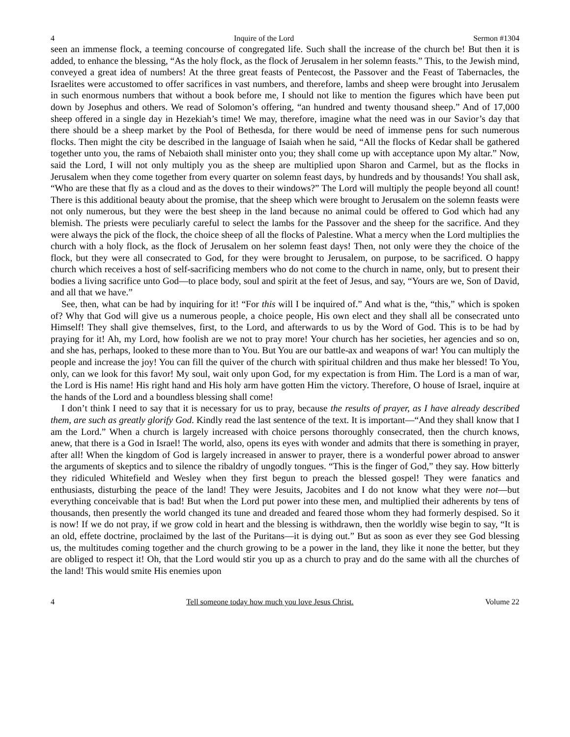4 Inquire of the Lord Sermon #1304
seen an immense flock, a teeming concourse of congregated life. Such shall the increase of the church be! But then it is added, to enhance the blessing, “As the holy flock, as the flock of Jerusalem in her solemn feasts.” This, to the Jewish mind, conveyed a great idea of numbers! At the three great feasts of Pentecost, the Passover and the Feast of Tabernacles, the Israelites were accustomed to offer sacrifices in vast numbers, and therefore, lambs and sheep were brought into Jerusalem in such enormous numbers that without a book before me, I should not like to mention the figures which have been put down by Josephus and others. We read of Solomon’s offering, “an hundred and twenty thousand sheep.” And of 17,000 sheep offered in a single day in Hezekiah’s time! We may, therefore, imagine what the need was in our Savior’s day that there should be a sheep market by the Pool of Bethesda, for there would be need of immense pens for such numerous flocks. Then might the city be described in the language of Isaiah when he said, “All the flocks of Kedar shall be gathered together unto you, the rams of Nebaioth shall minister onto you; they shall come up with acceptance upon My altar.” Now, said the Lord, I will not only multiply you as the sheep are multiplied upon Sharon and Carmel, but as the flocks in Jerusalem when they come together from every quarter on solemn feast days, by hundreds and by thousands! You shall ask, “Who are these that fly as a cloud and as the doves to their windows?” The Lord will multiply the people beyond all count! There is this additional beauty about the promise, that the sheep which were brought to Jerusalem on the solemn feasts were not only numerous, but they were the best sheep in the land because no animal could be offered to God which had any blemish. The priests were peculiarly careful to select the lambs for the Passover and the sheep for the sacrifice. And they were always the pick of the flock, the choice sheep of all the flocks of Palestine. What a mercy when the Lord multiplies the church with a holy flock, as the flock of Jerusalem on her solemn feast days! Then, not only were they the choice of the flock, but they were all consecrated to God, for they were brought to Jerusalem, on purpose, to be sacrificed. O happy church which receives a host of self-sacrificing members who do not come to the church in name, only, but to present their bodies a living sacrifice unto God—to place body, soul and spirit at the feet of Jesus, and say, “Yours are we, Son of David, and all that we have.”
See, then, what can be had by inquiring for it! “For this will I be inquired of.” And what is the, “this,” which is spoken of? Why that God will give us a numerous people, a choice people, His own elect and they shall all be consecrated unto Himself! They shall give themselves, first, to the Lord, and afterwards to us by the Word of God. This is to be had by praying for it! Ah, my Lord, how foolish are we not to pray more! Your church has her societies, her agencies and so on, and she has, perhaps, looked to these more than to You. But You are our battle-ax and weapons of war! You can multiply the people and increase the joy! You can fill the quiver of the church with spiritual children and thus make her blessed! To You, only, can we look for this favor! My soul, wait only upon God, for my expectation is from Him. The Lord is a man of war, the Lord is His name! His right hand and His holy arm have gotten Him the victory. Therefore, O house of Israel, inquire at the hands of the Lord and a boundless blessing shall come!
I don’t think I need to say that it is necessary for us to pray, because the results of prayer, as I have already described them, are such as greatly glorify God. Kindly read the last sentence of the text. It is important—“And they shall know that I am the Lord.” When a church is largely increased with choice persons thoroughly consecrated, then the church knows, anew, that there is a God in Israel! The world, also, opens its eyes with wonder and admits that there is something in prayer, after all! When the kingdom of God is largely increased in answer to prayer, there is a wonderful power abroad to answer the arguments of skeptics and to silence the ribaldry of ungodly tongues. “This is the finger of God,” they say. How bitterly they ridiculed Whitefield and Wesley when they first begun to preach the blessed gospel! They were fanatics and enthusiasts, disturbing the peace of the land! They were Jesuits, Jacobites and I do not know what they were not—but everything conceivable that is bad! But when the Lord put power into these men, and multiplied their adherents by tens of thousands, then presently the world changed its tune and dreaded and feared those whom they had formerly despised. So it is now! If we do not pray, if we grow cold in heart and the blessing is withdrawn, then the worldly wise begin to say, “It is an old, effete doctrine, proclaimed by the last of the Puritans—it is dying out.” But as soon as ever they see God blessing us, the multitudes coming together and the church growing to be a power in the land, they like it none the better, but they are obliged to respect it! Oh, that the Lord would stir you up as a church to pray and do the same with all the churches of the land! This would smite His enemies upon
4 Tell someone today how much you love Jesus Christ. Volume 22